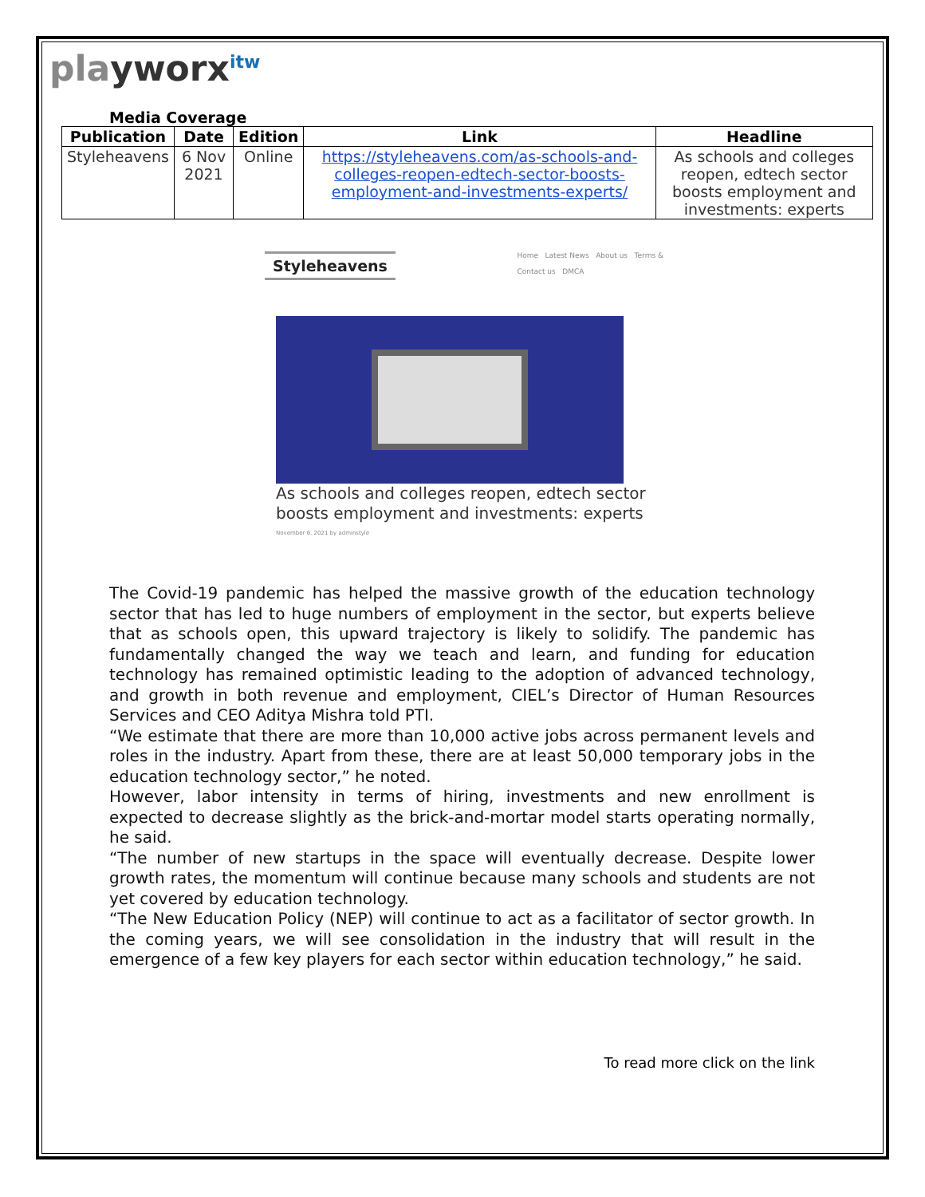playworx<sup>itw</sup>
Media Coverage
| Publication | Date | Edition | Link | Headline |
| --- | --- | --- | --- | --- |
| Styleheavens | 6 Nov 2021 | Online | https://styleheavens.com/as-schools-and-colleges-reopen-edtech-sector-boosts-employment-and-investments-experts/ | As schools and colleges reopen, edtech sector boosts employment and investments: experts |
Styleheavens Home Latest News About us Terms &
Contact us DMCA
As schools and colleges reopen, edtech sector boosts employment and investments: experts
November 6, 2021 by adminstyle
The Covid-19 pandemic has helped the massive growth of the education technology sector that has led to huge numbers of employment in the sector, but experts believe that as schools open, this upward trajectory is likely to solidify. The pandemic has fundamentally changed the way we teach and learn, and funding for education technology has remained optimistic leading to the adoption of advanced technology, and growth in both revenue and employment, CIEL’s Director of Human Resources Services and CEO Aditya Mishra told PTI.
“We estimate that there are more than 10,000 active jobs across permanent levels and roles in the industry. Apart from these, there are at least 50,000 temporary jobs in the education technology sector,” he noted.
However, labor intensity in terms of hiring, investments and new enrollment is expected to decrease slightly as the brick-and-mortar model starts operating normally, he said.
“The number of new startups in the space will eventually decrease. Despite lower growth rates, the momentum will continue because many schools and students are not yet covered by education technology.
“The New Education Policy (NEP) will continue to act as a facilitator of sector growth. In the coming years, we will see consolidation in the industry that will result in the emergence of a few key players for each sector within education technology,” he said.
To read more click on the link